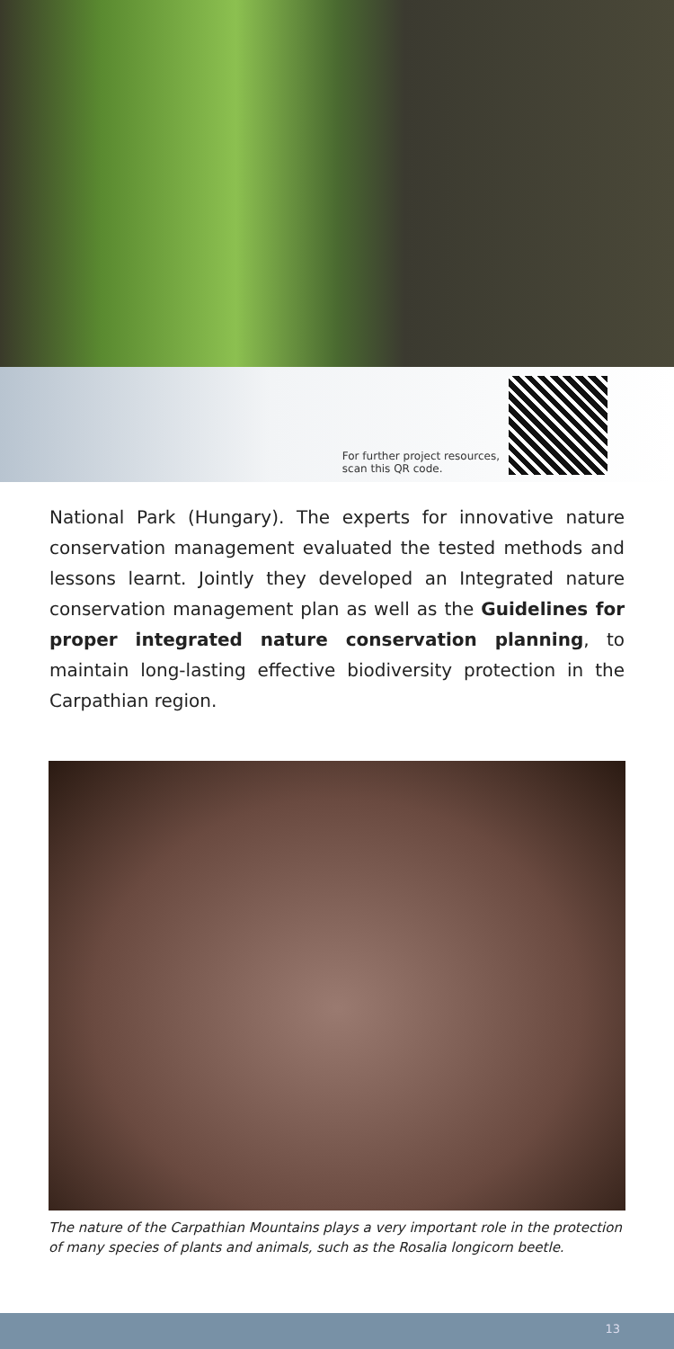For further project resources,
scan this QR code.
National Park (Hungary). The experts for innovative nature conservation management evaluated the tested methods and lessons learnt. Jointly they developed an Integrated nature conservation management plan as well as the Guidelines for proper integrated nature conservation planning, to maintain long-lasting effective biodiversity protection in the Carpathian region.
The nature of the Carpathian Mountains plays a very important role in the protection of many species of plants and animals, such as the Rosalia longicorn beetle.
13